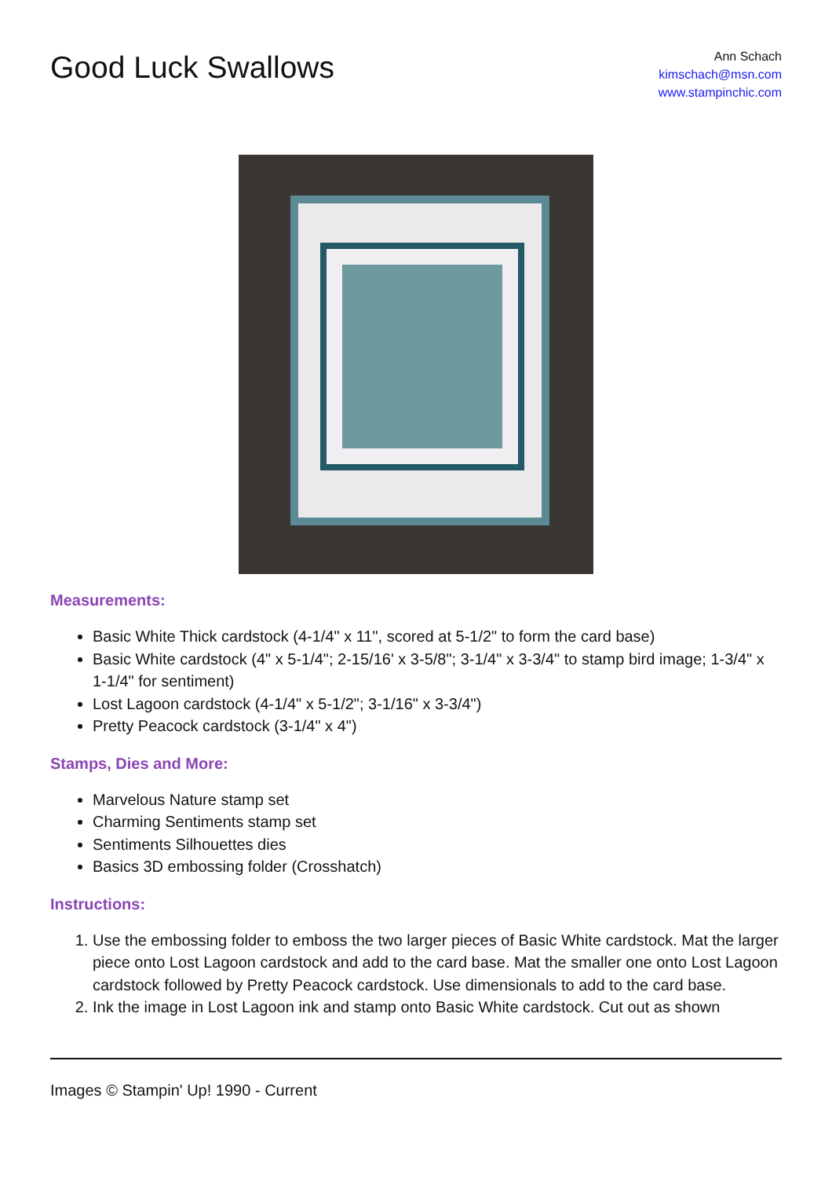Good Luck Swallows
Ann Schach
kimschach@msn.com
www.stampinchic.com
Measurements:
Basic White Thick cardstock (4-1/4" x 11", scored at 5-1/2" to form the card base)
Basic White cardstock (4" x 5-1/4"; 2-15/16' x 3-5/8"; 3-1/4" x 3-3/4" to stamp bird image; 1-3/4" x 1-1/4" for sentiment)
Lost Lagoon cardstock (4-1/4" x 5-1/2"; 3-1/16" x 3-3/4")
Pretty Peacock cardstock (3-1/4" x 4")
Stamps, Dies and More:
Marvelous Nature stamp set
Charming Sentiments stamp set
Sentiments Silhouettes dies
Basics 3D embossing folder (Crosshatch)
Instructions:
1. Use the embossing folder to emboss the two larger pieces of Basic White cardstock. Mat the larger piece onto Lost Lagoon cardstock and add to the card base. Mat the smaller one onto Lost Lagoon cardstock followed by Pretty Peacock cardstock. Use dimensionals to add to the card base.
2. Ink the image in Lost Lagoon ink and stamp onto Basic White cardstock. Cut out as shown
Images © Stampin' Up! 1990 - Current